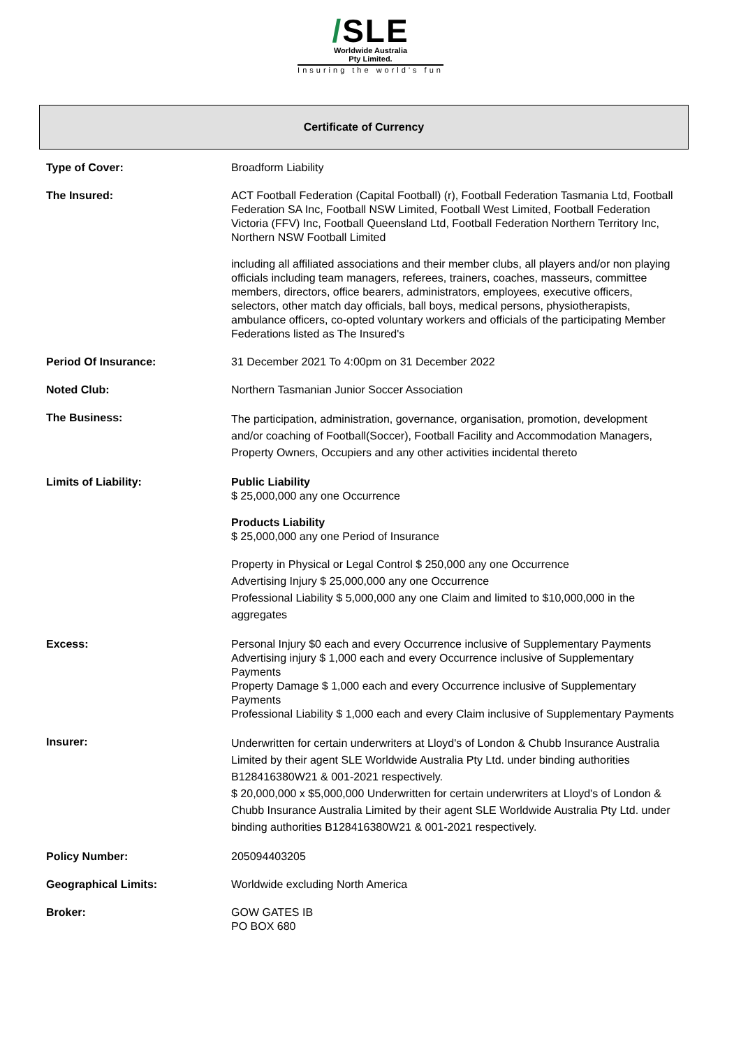/SLE
Worldwide Australia
Pty Limited.
Insuring the world's fun
Certificate of Currency
| Type of Cover: | Broadform Liability |
| The Insured: | ACT Football Federation (Capital Football) (r), Football Federation Tasmania Ltd, Football Federation SA Inc, Football NSW Limited, Football West Limited, Football Federation Victoria (FFV) Inc, Football Queensland Ltd, Football Federation Northern Territory Inc, Northern NSW Football Limited including all affiliated associations and their member clubs, all players and/or non playing officials including team managers, referees, trainers, coaches, masseurs, committee members, directors, office bearers, administrators, employees, executive officers, selectors, other match day officials, ball boys, medical persons, physiotherapists, ambulance officers, co-opted voluntary workers and officials of the participating Member Federations listed as The Insured's |
| Period Of Insurance: | 31 December 2021 To 4:00pm on 31 December 2022 |
| Noted Club: | Northern Tasmanian Junior Soccer Association |
| The Business: | The participation, administration, governance, organisation, promotion, development and/or coaching of Football(Soccer), Football Facility and Accommodation Managers, Property Owners, Occupiers and any other activities incidental thereto |
| Limits of Liability: | Public Liability $ 25,000,000 any one Occurrence Products Liability $ 25,000,000 any one Period of Insurance Property in Physical or Legal Control $ 250,000 any one Occurrence Advertising Injury $ 25,000,000 any one Occurrence Professional Liability $ 5,000,000 any one Claim and limited to $10,000,000 in the aggregates |
| Excess: | Personal Injury $0 each and every Occurrence inclusive of Supplementary Payments Advertising injury $ 1,000 each and every Occurrence inclusive of Supplementary Payments Property Damage $ 1,000 each and every Occurrence inclusive of Supplementary Payments Professional Liability $ 1,000 each and every Claim inclusive of Supplementary Payments |
| Insurer: | Underwritten for certain underwriters at Lloyd's of London & Chubb Insurance Australia Limited by their agent SLE Worldwide Australia Pty Ltd. under binding authorities B128416380W21 & 001-2021 respectively. $ 20,000,000 x $5,000,000 Underwritten for certain underwriters at Lloyd's of London & Chubb Insurance Australia Limited by their agent SLE Worldwide Australia Pty Ltd. under binding authorities B128416380W21 & 001-2021 respectively. |
| Policy Number: | 205094403205 |
| Geographical Limits: | Worldwide excluding North America |
| Broker: | GOW GATES IB PO BOX 680 |